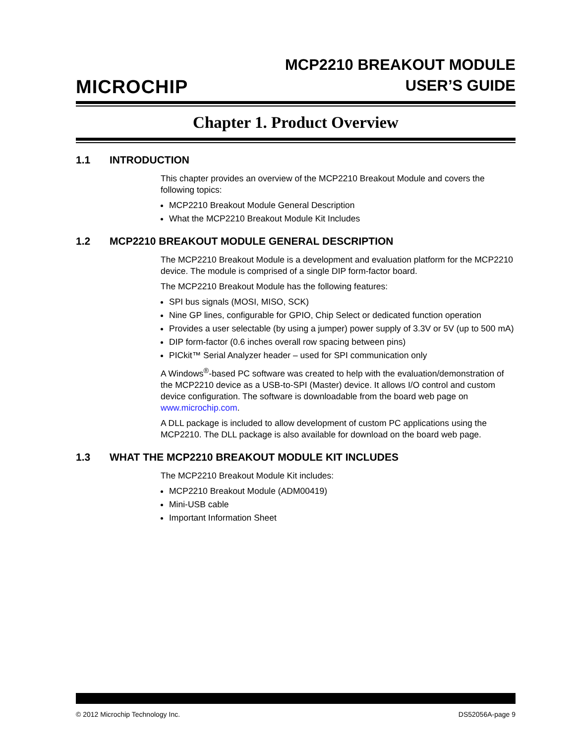MICROCHIP
MCP2210 BREAKOUT MODULE
USER’S GUIDE
Chapter 1. Product Overview
1.1 INTRODUCTION
This chapter provides an overview of the MCP2210 Breakout Module and covers the following topics:
MCP2210 Breakout Module General Description
What the MCP2210 Breakout Module Kit Includes
1.2 MCP2210 BREAKOUT MODULE GENERAL DESCRIPTION
The MCP2210 Breakout Module is a development and evaluation platform for the MCP2210 device. The module is comprised of a single DIP form-factor board.
The MCP2210 Breakout Module has the following features:
SPI bus signals (MOSI, MISO, SCK)
Nine GP lines, configurable for GPIO, Chip Select or dedicated function operation
Provides a user selectable (by using a jumper) power supply of 3.3V or 5V (up to 500 mA)
DIP form-factor (0.6 inches overall row spacing between pins)
PICkit™ Serial Analyzer header – used for SPI communication only
A Windows<sup>®</sup>-based PC software was created to help with the evaluation/demonstration of the MCP2210 device as a USB-to-SPI (Master) device. It allows I/O control and custom device configuration. The software is downloadable from the board web page on www.microchip.com.
A DLL package is included to allow development of custom PC applications using the MCP2210. The DLL package is also available for download on the board web page.
1.3 WHAT THE MCP2210 BREAKOUT MODULE KIT INCLUDES
The MCP2210 Breakout Module Kit includes:
MCP2210 Breakout Module (ADM00419)
Mini-USB cable
Important Information Sheet
© 2012 Microchip Technology Inc. DS52056A-page 9